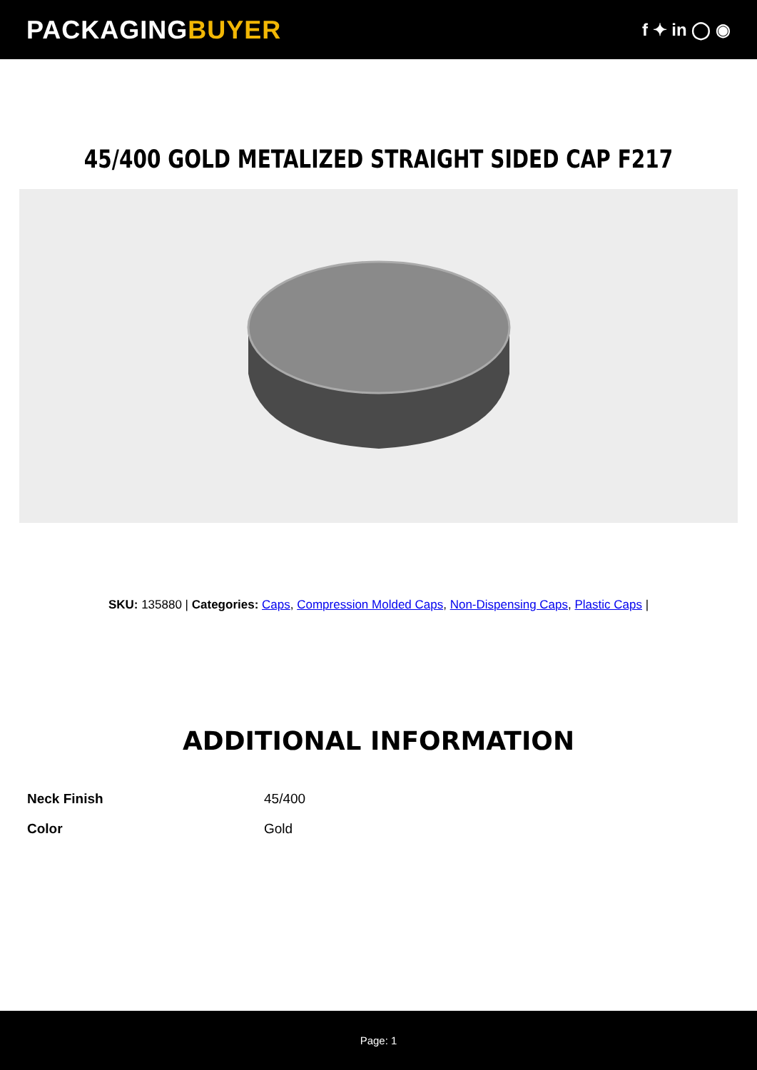PACKAGINGBUYER
f ✦ in ◯ ◉
45/400 GOLD METALIZED STRAIGHT SIDED CAP F217
SKU: 135880 | Categories: Caps, Compression Molded Caps, Non-Dispensing Caps, Plastic Caps |
ADDITIONAL INFORMATION
| Neck Finish | 45/400 |
| Color | Gold |
Page: 1